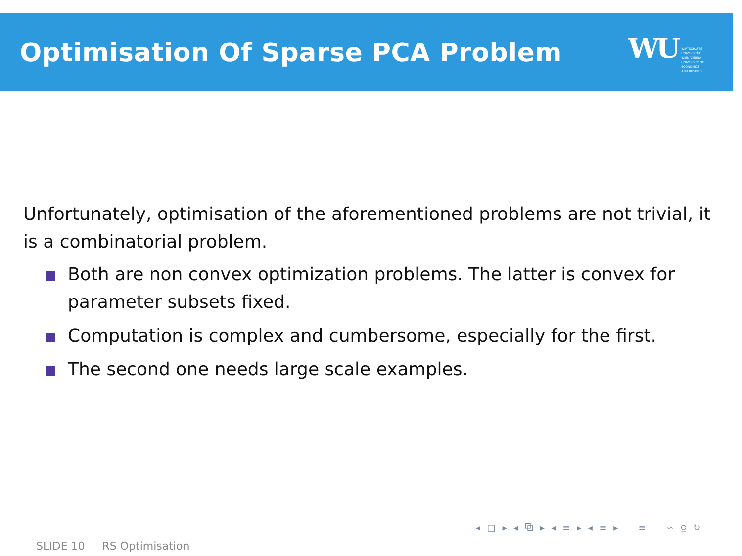Optimisation Of Sparse PCA Problem
WU
WIRTSCHAFTS
UNIVERSITÄT
WIEN VIENNA
UNIVERSITY OF
ECONOMICS
AND BUSINESS
Unfortunately, optimisation of the aforementioned problems are not trivial, it is a combinatorial problem.
Both are non convex optimization problems. The latter is convex for parameter subsets fixed.
Computation is complex and cumbersome, especially for the first.
The second one needs large scale examples.
◂ □ ▸ ◂ ⧉ ▸ ◂ ≡ ▸ ◂ ≡ ▸ ≡ ∽ ⍜ ↻
SLIDE 10 RS Optimisation